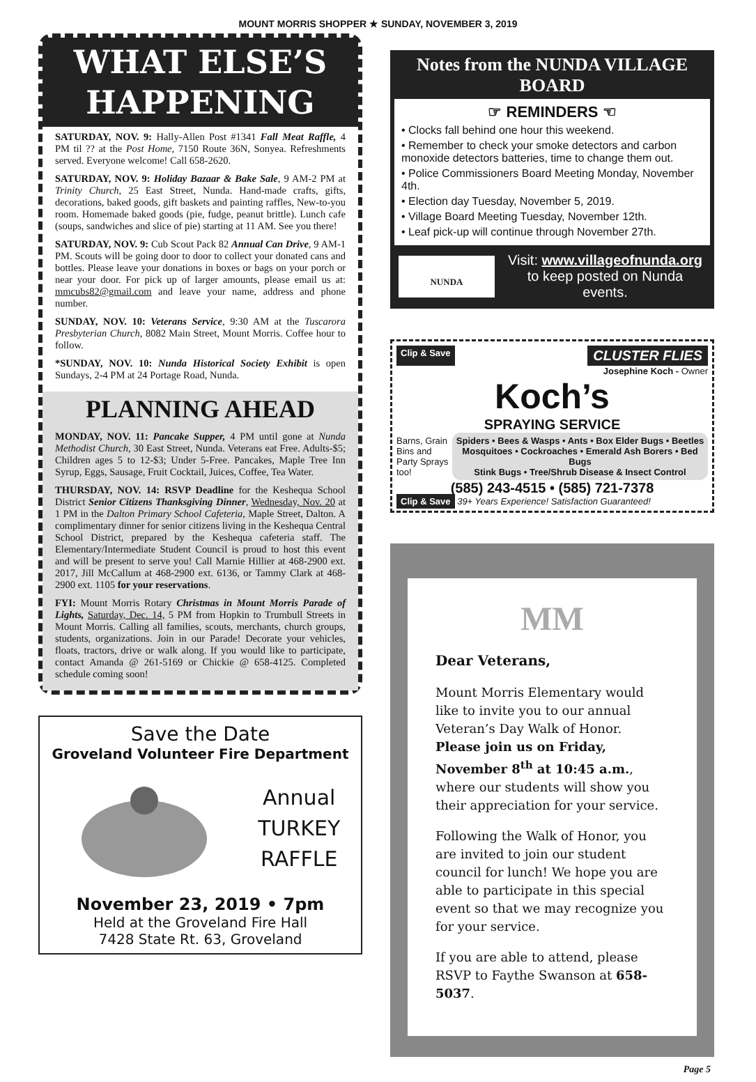MOUNT MORRIS SHOPPER ★ SUNDAY, NOVEMBER 3, 2019
WHAT ELSE’S
HAPPENING
SATURDAY, NOV. 9: Hally-Allen Post #1341 Fall Meat Raffle, 4 PM til ?? at the Post Home, 7150 Route 36N, Sonyea. Refreshments served. Everyone welcome! Call 658-2620.
SATURDAY, NOV. 9: Holiday Bazaar & Bake Sale, 9 AM-2 PM at Trinity Church, 25 East Street, Nunda. Hand-made crafts, gifts, decorations, baked goods, gift baskets and painting raffles, New-to-you room. Homemade baked goods (pie, fudge, peanut brittle). Lunch cafe (soups, sandwiches and slice of pie) starting at 11 AM. See you there!
SATURDAY, NOV. 9: Cub Scout Pack 82 Annual Can Drive, 9 AM-1 PM. Scouts will be going door to door to collect your donated cans and bottles. Please leave your donations in boxes or bags on your porch or near your door. For pick up of larger amounts, please email us at: mmcubs82@gmail.com and leave your name, address and phone number.
SUNDAY, NOV. 10: Veterans Service, 9:30 AM at the Tuscarora Presbyterian Church, 8082 Main Street, Mount Morris. Coffee hour to follow.
*SUNDAY, NOV. 10: Nunda Historical Society Exhibit is open Sundays, 2-4 PM at 24 Portage Road, Nunda.
PLANNING AHEAD
MONDAY, NOV. 11: Pancake Supper, 4 PM until gone at Nunda Methodist Church, 30 East Street, Nunda. Veterans eat Free. Adults-$5; Children ages 5 to 12-$3; Under 5-Free. Pancakes, Maple Tree Inn Syrup, Eggs, Sausage, Fruit Cocktail, Juices, Coffee, Tea Water.
THURSDAY, NOV. 14: RSVP Deadline for the Keshequa School District Senior Citizens Thanksgiving Dinner, Wednesday, Nov. 20 at 1 PM in the Dalton Primary School Cafeteria, Maple Street, Dalton. A complimentary dinner for senior citizens living in the Keshequa Central School District, prepared by the Keshequa cafeteria staff. The Elementary/Intermediate Student Council is proud to host this event and will be present to serve you! Call Marnie Hillier at 468-2900 ext. 2017, Jill McCallum at 468-2900 ext. 6136, or Tammy Clark at 468-2900 ext. 1105 for your reservations.
FYI: Mount Morris Rotary Christmas in Mount Morris Parade of Lights, Saturday, Dec. 14, 5 PM from Hopkin to Trumbull Streets in Mount Morris. Calling all families, scouts, merchants, church groups, students, organizations. Join in our Parade! Decorate your vehicles, floats, tractors, drive or walk along. If you would like to participate, contact Amanda @ 261-5169 or Chickie @ 658-4125. Completed schedule coming soon!
Save the Date
Groveland Volunteer Fire Department
Annual
TURKEY
RAFFLE
November 23, 2019 • 7pm
Held at the Groveland Fire Hall
7428 State Rt. 63, Groveland
Notes from the NUNDA VILLAGE BOARD
☞ REMINDERS ☜
• Clocks fall behind one hour this weekend.
• Remember to check your smoke detectors and carbon monoxide detectors batteries, time to change them out.
• Police Commissioners Board Meeting Monday, November 4th.
• Election day Tuesday, November 5, 2019.
• Village Board Meeting Tuesday, November 12th.
• Leaf pick-up will continue through November 27th.
NUNDA
Visit: www.villageofnunda.org
to keep posted on Nunda events.
Clip & Save CLUSTER FLIES
Josephine Koch - Owner
Koch’s
SPRAYING SERVICE
Barns, Grain Bins and Party Sprays too!
Spiders • Bees & Wasps • Ants • Box Elder Bugs • Beetles
Mosquitoes • Cockroaches • Emerald Ash Borers • Bed Bugs
Stink Bugs • Tree/Shrub Disease & Insect Control
(585) 243-4515 • (585) 721-7378
Clip & Save 39+ Years Experience! Satisfaction Guaranteed!
MM
Dear Veterans,
Mount Morris Elementary would like to invite you to our annual Veteran’s Day Walk of Honor. Please join us on Friday, November 8<sup>th</sup> at 10:45 a.m., where our students will show you their appreciation for your service.
Following the Walk of Honor, you are invited to join our student council for lunch! We hope you are able to participate in this special event so that we may recognize you for your service.
If you are able to attend, please RSVP to Faythe Swanson at 658-5037.
Page 5